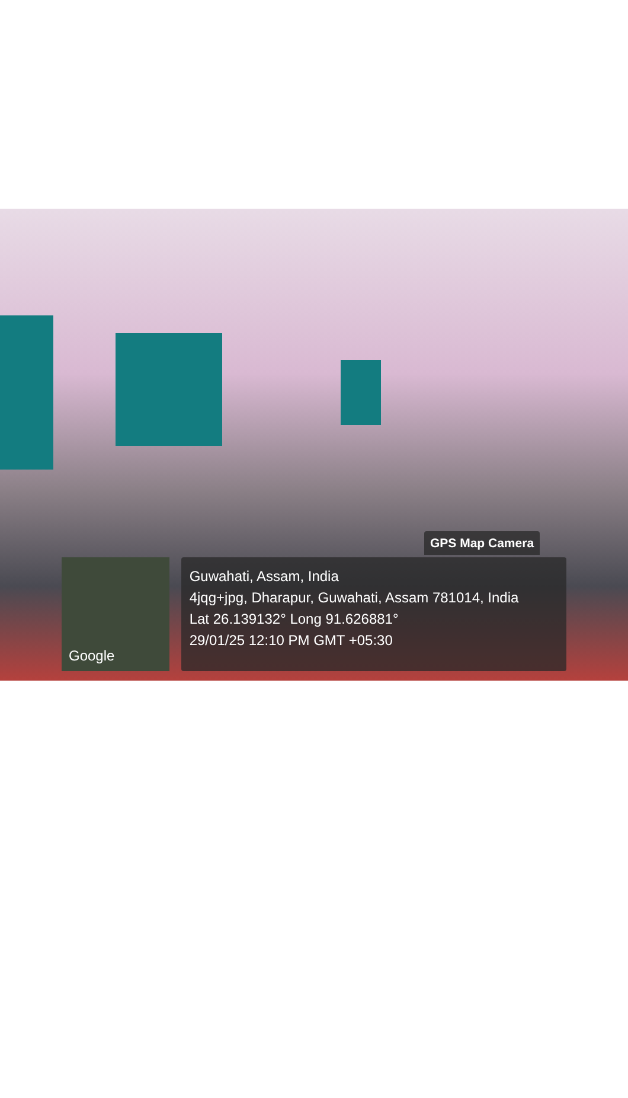GPS Map Camera
Google
Guwahati, Assam, India
4jqg+jpg, Dharapur, Guwahati, Assam 781014, India
Lat 26.139132° Long 91.626881°
29/01/25 12:10 PM GMT +05:30